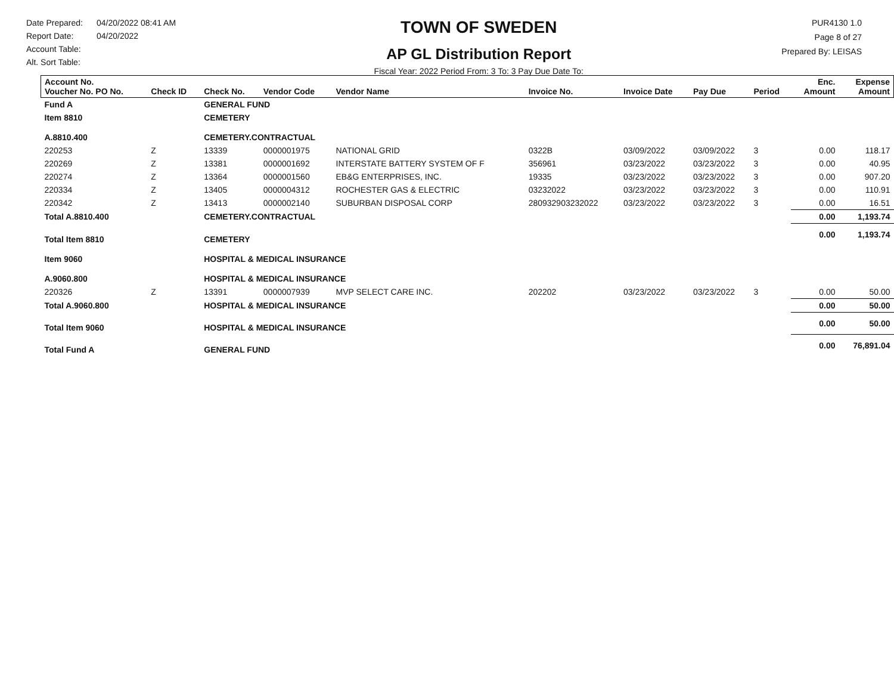Date Prepared: 04/20/2022 08:41 AM
Report Date: 04/20/2022
Account Table:
Alt. Sort Table:
TOWN OF SWEDEN
AP GL Distribution Report
Fiscal Year: 2022 Period From: 3 To: 3 Pay Due Date To:
PUR4130 1.0
Page 8 of 27
Prepared By: LEISAS
| Account No. Voucher No. PO No. | Check ID | Check No. | Vendor Code | Vendor Name | Invoice No. | Invoice Date | Pay Due | Period | Enc. Amount | Expense Amount |
| --- | --- | --- | --- | --- | --- | --- | --- | --- | --- | --- |
| Fund A | | GENERAL FUND | | | | | | | | |
| Item 8810 | | CEMETERY | | | | | | | | |
| A.8810.400 | | CEMETERY.CONTRACTUAL | | | | | | | | |
| 220253 | Z | 13339 | 0000001975 | NATIONAL GRID | 0322B | 03/09/2022 | 03/09/2022 | 3 | 0.00 | 118.17 |
| 220269 | Z | 13381 | 0000001692 | INTERSTATE BATTERY SYSTEM OF F | 356961 | 03/23/2022 | 03/23/2022 | 3 | 0.00 | 40.95 |
| 220274 | Z | 13364 | 0000001560 | EB&G ENTERPRISES, INC. | 19335 | 03/23/2022 | 03/23/2022 | 3 | 0.00 | 907.20 |
| 220334 | Z | 13405 | 0000004312 | ROCHESTER GAS & ELECTRIC | 03232022 | 03/23/2022 | 03/23/2022 | 3 | 0.00 | 110.91 |
| 220342 | Z | 13413 | 0000002140 | SUBURBAN DISPOSAL CORP | 280932903232022 | 03/23/2022 | 03/23/2022 | 3 | 0.00 | 16.51 |
| Total A.8810.400 | | CEMETERY.CONTRACTUAL | | | | | | | 0.00 | 1,193.74 |
| Total Item 8810 | | CEMETERY | | | | | | | 0.00 | 1,193.74 |
| Item 9060 | | HOSPITAL & MEDICAL INSURANCE | | | | | | | | |
| A.9060.800 | | HOSPITAL & MEDICAL INSURANCE | | | | | | | | |
| 220326 | Z | 13391 | 0000007939 | MVP SELECT CARE INC. | 202202 | 03/23/2022 | 03/23/2022 | 3 | 0.00 | 50.00 |
| Total A.9060.800 | | HOSPITAL & MEDICAL INSURANCE | | | | | | | 0.00 | 50.00 |
| Total Item 9060 | | HOSPITAL & MEDICAL INSURANCE | | | | | | | 0.00 | 50.00 |
| Total Fund A | | GENERAL FUND | | | | | | | 0.00 | 76,891.04 |